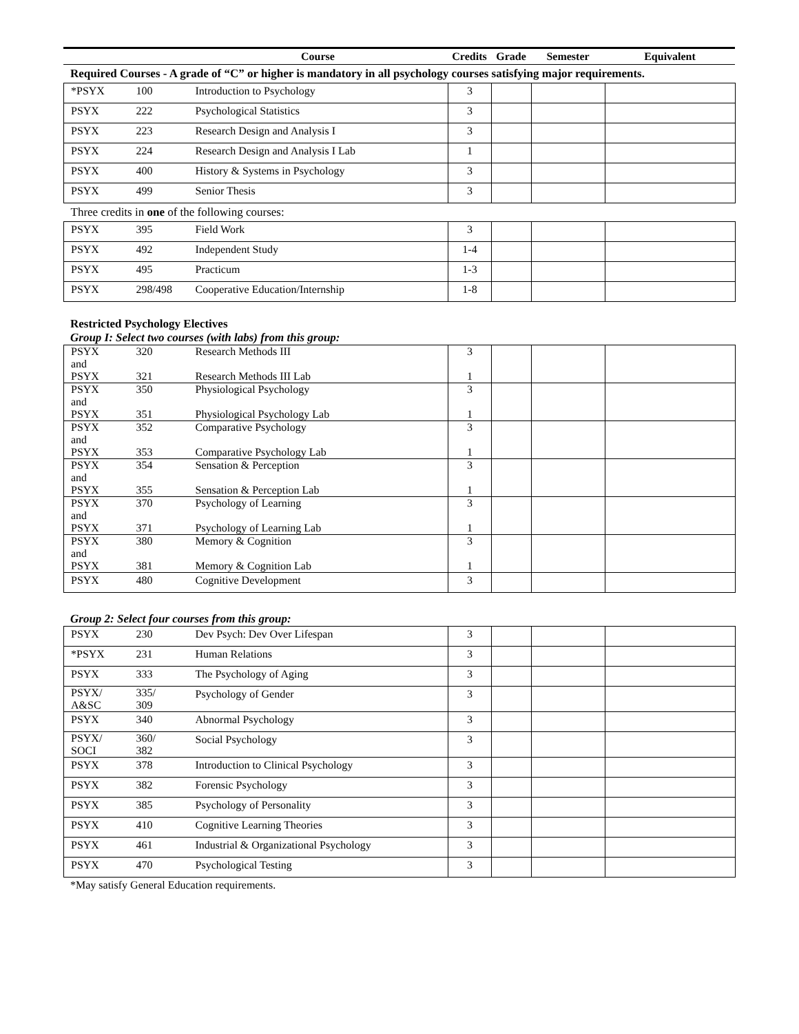| | | Course | Credits | Grade | Semester | Equivalent |
| --- | --- | --- | --- | --- | --- | --- |
| Required Courses - A grade of “C” or higher is mandatory in all psychology courses satisfying major requirements. | | | | | | |
| *PSYX | 100 | Introduction to Psychology | 3 | | | |
| PSYX | 222 | Psychological Statistics | 3 | | | |
| PSYX | 223 | Research Design and Analysis I | 3 | | | |
| PSYX | 224 | Research Design and Analysis I Lab | 1 | | | |
| PSYX | 400 | History & Systems in Psychology | 3 | | | |
| PSYX | 499 | Senior Thesis | 3 | | | |
| Three credits in one of the following courses: | | | | | | |
| PSYX | 395 | Field Work | 3 | | | |
| PSYX | 492 | Independent Study | 1-4 | | | |
| PSYX | 495 | Practicum | 1-3 | | | |
| PSYX | 298/498 | Cooperative Education/Internship | 1-8 | | | |
Restricted Psychology Electives
Group I: Select two courses (with labs) from this group:
| PSYX and PSYX | 320 321 | Research Methods III Research Methods III Lab | 3 1 | | | |
| PSYX and PSYX | 350 351 | Physiological Psychology Physiological Psychology Lab | 3 1 | | | |
| PSYX and PSYX | 352 353 | Comparative Psychology Comparative Psychology Lab | 3 1 | | | |
| PSYX and PSYX | 354 355 | Sensation & Perception Sensation & Perception Lab | 3 1 | | | |
| PSYX and PSYX | 370 371 | Psychology of Learning Psychology of Learning Lab | 3 1 | | | |
| PSYX and PSYX | 380 381 | Memory & Cognition Memory & Cognition Lab | 3 1 | | | |
| PSYX | 480 | Cognitive Development | 3 | | | |
Group 2: Select four courses from this group:
| PSYX | 230 | Dev Psych: Dev Over Lifespan | 3 | | | |
| *PSYX | 231 | Human Relations | 3 | | | |
| PSYX | 333 | The Psychology of Aging | 3 | | | |
| PSYX/ A&SC | 335/ 309 | Psychology of Gender | 3 | | | |
| PSYX | 340 | Abnormal Psychology | 3 | | | |
| PSYX/ SOCI | 360/ 382 | Social Psychology | 3 | | | |
| PSYX | 378 | Introduction to Clinical Psychology | 3 | | | |
| PSYX | 382 | Forensic Psychology | 3 | | | |
| PSYX | 385 | Psychology of Personality | 3 | | | |
| PSYX | 410 | Cognitive Learning Theories | 3 | | | |
| PSYX | 461 | Industrial & Organizational Psychology | 3 | | | |
| PSYX | 470 | Psychological Testing | 3 | | | |
*May satisfy General Education requirements.